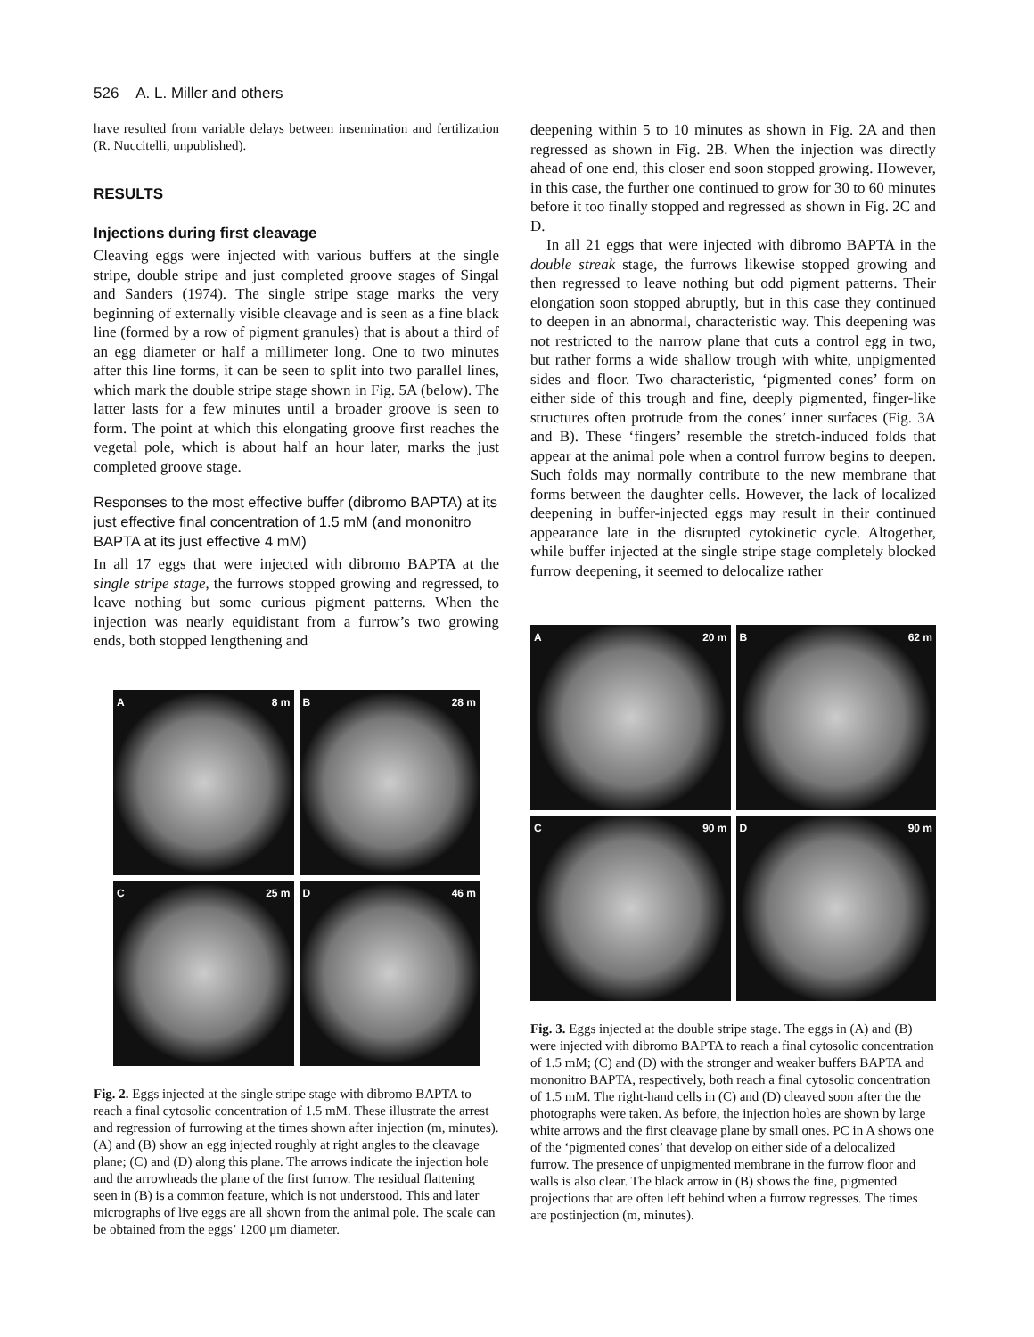526 A. L. Miller and others
have resulted from variable delays between insemination and fertilization (R. Nuccitelli, unpublished).
RESULTS
Injections during first cleavage
Cleaving eggs were injected with various buffers at the single stripe, double stripe and just completed groove stages of Singal and Sanders (1974). The single stripe stage marks the very beginning of externally visible cleavage and is seen as a fine black line (formed by a row of pigment granules) that is about a third of an egg diameter or half a millimeter long. One to two minutes after this line forms, it can be seen to split into two parallel lines, which mark the double stripe stage shown in Fig. 5A (below). The latter lasts for a few minutes until a broader groove is seen to form. The point at which this elongating groove first reaches the vegetal pole, which is about half an hour later, marks the just completed groove stage.
Responses to the most effective buffer (dibromo BAPTA) at its just effective final concentration of 1.5 mM (and mononitro BAPTA at its just effective 4 mM)
In all 17 eggs that were injected with dibromo BAPTA at the single stripe stage, the furrows stopped growing and regressed, to leave nothing but some curious pigment patterns. When the injection was nearly equidistant from a furrow’s two growing ends, both stopped lengthening and
A 8 m
B 28 m
C 25 m
D 46 m
Fig. 2. Eggs injected at the single stripe stage with dibromo BAPTA to reach a final cytosolic concentration of 1.5 mM. These illustrate the arrest and regression of furrowing at the times shown after injection (m, minutes). (A) and (B) show an egg injected roughly at right angles to the cleavage plane; (C) and (D) along this plane. The arrows indicate the injection hole and the arrowheads the plane of the first furrow. The residual flattening seen in (B) is a common feature, which is not understood. This and later micrographs of live eggs are all shown from the animal pole. The scale can be obtained from the eggs’ 1200 μm diameter.
deepening within 5 to 10 minutes as shown in Fig. 2A and then regressed as shown in Fig. 2B. When the injection was directly ahead of one end, this closer end soon stopped growing. However, in this case, the further one continued to grow for 30 to 60 minutes before it too finally stopped and regressed as shown in Fig. 2C and D.
In all 21 eggs that were injected with dibromo BAPTA in the double streak stage, the furrows likewise stopped growing and then regressed to leave nothing but odd pigment patterns. Their elongation soon stopped abruptly, but in this case they continued to deepen in an abnormal, characteristic way. This deepening was not restricted to the narrow plane that cuts a control egg in two, but rather forms a wide shallow trough with white, unpigmented sides and floor. Two characteristic, ‘pigmented cones’ form on either side of this trough and fine, deeply pigmented, finger-like structures often protrude from the cones’ inner surfaces (Fig. 3A and B). These ‘fingers’ resemble the stretch-induced folds that appear at the animal pole when a control furrow begins to deepen. Such folds may normally contribute to the new membrane that forms between the daughter cells. However, the lack of localized deepening in buffer-injected eggs may result in their continued appearance late in the disrupted cytokinetic cycle. Altogether, while buffer injected at the single stripe stage completely blocked furrow deepening, it seemed to delocalize rather
A 20 m
B 62 m
C 90 m
D 90 m
Fig. 3. Eggs injected at the double stripe stage. The eggs in (A) and (B) were injected with dibromo BAPTA to reach a final cytosolic concentration of 1.5 mM; (C) and (D) with the stronger and weaker buffers BAPTA and mononitro BAPTA, respectively, both reach a final cytosolic concentration of 1.5 mM. The right-hand cells in (C) and (D) cleaved soon after the the photographs were taken. As before, the injection holes are shown by large white arrows and the first cleavage plane by small ones. PC in A shows one of the ‘pigmented cones’ that develop on either side of a delocalized furrow. The presence of unpigmented membrane in the furrow floor and walls is also clear. The black arrow in (B) shows the fine, pigmented projections that are often left behind when a furrow regresses. The times are postinjection (m, minutes).